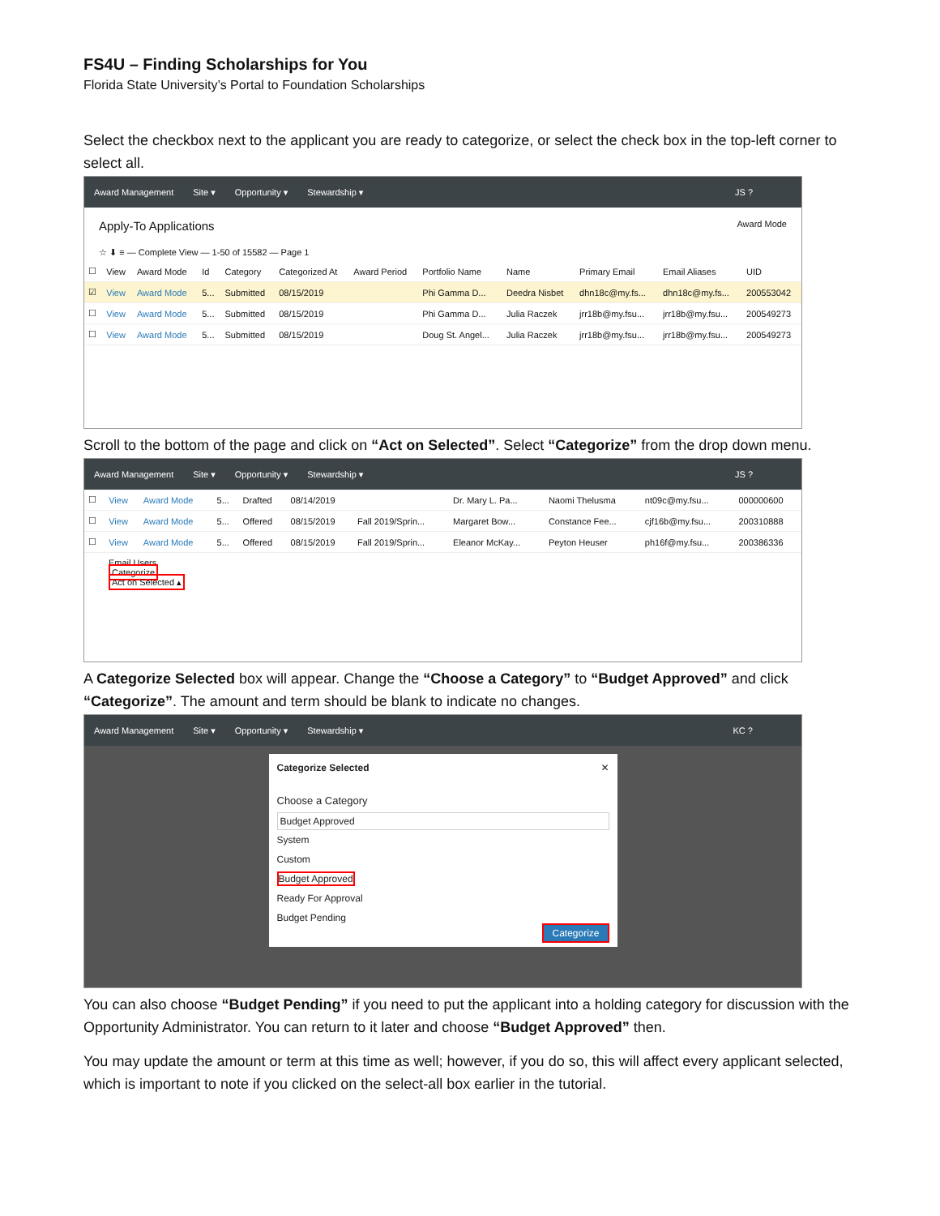FS4U – Finding Scholarships for You
Florida State University’s Portal to Foundation Scholarships
Select the checkbox next to the applicant you are ready to categorize, or select the check box in the top-left corner to select all.
Award Management Site ▾ Opportunity ▾ Stewardship ▾ JS ?
Apply-To Applications Award Mode
☆ ⬇ ≡ — Complete View — 1-50 of 15582 — Page 1
| ☐ | View | Award Mode | Id | Category | Categorized At | Award Period | Portfolio Name | Name | Primary Email | Email Aliases | UID |
| --- | --- | --- | --- | --- | --- | --- | --- | --- | --- | --- | --- |
| ☑ | View | Award Mode | 5... | Submitted | 08/15/2019 | | Phi Gamma D... | Deedra Nisbet | dhn18c@my.fs... | dhn18c@my.fs... | 200553042 |
| ☐ | View | Award Mode | 5... | Submitted | 08/15/2019 | | Phi Gamma D... | Julia Raczek | jrr18b@my.fsu... | jrr18b@my.fsu... | 200549273 |
| ☐ | View | Award Mode | 5... | Submitted | 08/15/2019 | | Doug St. Angel... | Julia Raczek | jrr18b@my.fsu... | jrr18b@my.fsu... | 200549273 |
Scroll to the bottom of the page and click on “Act on Selected”. Select “Categorize” from the drop down menu.
Award Management Site ▾ Opportunity ▾ Stewardship ▾ JS ?
| ☐ | View | Award Mode | 5... | Drafted | 08/14/2019 | | Dr. Mary L. Pa... | Naomi Thelusma | nt09c@my.fsu... | 000000600 |
| ☐ | View | Award Mode | 5... | Offered | 08/15/2019 | Fall 2019/Sprin... | Margaret Bow... | Constance Fee... | cjf16b@my.fsu... | 200310888 |
| ☐ | View | Award Mode | 5... | Offered | 08/15/2019 | Fall 2019/Sprin... | Eleanor McKay... | Peyton Heuser | ph16f@my.fsu... | 200386336 |
Email Users
Categorize
Act on Selected ▴
A Categorize Selected box will appear. Change the “Choose a Category” to “Budget Approved” and click “Categorize”. The amount and term should be blank to indicate no changes.
Award Management Site ▾ Opportunity ▾ Stewardship ▾ KC ?
Categorize Selected ✕
Choose a Category
Budget Approved
System
Custom
Budget Approved
Ready For Approval
Budget Pending
Categorize
You can also choose “Budget Pending” if you need to put the applicant into a holding category for discussion with the Opportunity Administrator. You can return to it later and choose “Budget Approved” then.
You may update the amount or term at this time as well; however, if you do so, this will affect every applicant selected, which is important to note if you clicked on the select-all box earlier in the tutorial.